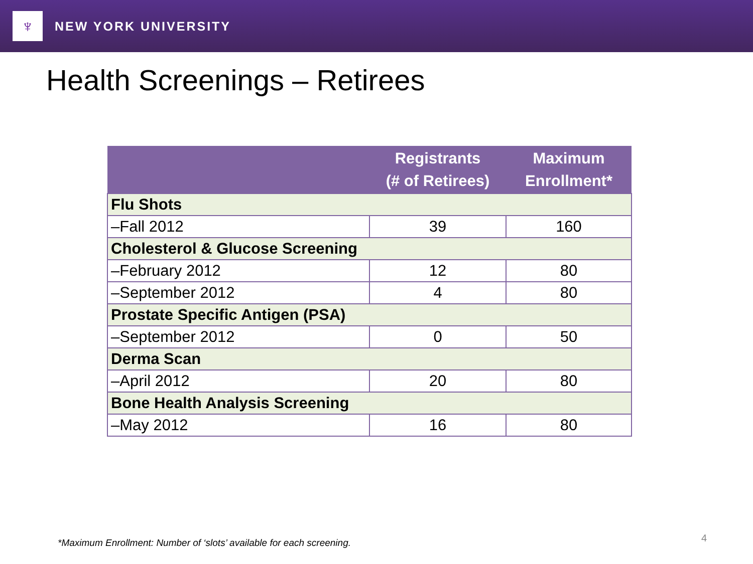♆
NEW YORK UNIVERSITY
Health Screenings – Retirees
| | Registrants (# of Retirees) | Maximum Enrollment* |
| --- | --- | --- |
| Flu Shots | | |
| –Fall 2012 | 39 | 160 |
| Cholesterol & Glucose Screening | | |
| –February 2012 | 12 | 80 |
| –September 2012 | 4 | 80 |
| Prostate Specific Antigen (PSA) | | |
| –September 2012 | 0 | 50 |
| Derma Scan | | |
| –April 2012 | 20 | 80 |
| Bone Health Analysis Screening | | |
| –May 2012 | 16 | 80 |
*Maximum Enrollment: Number of ‘slots’ available for each screening.
4